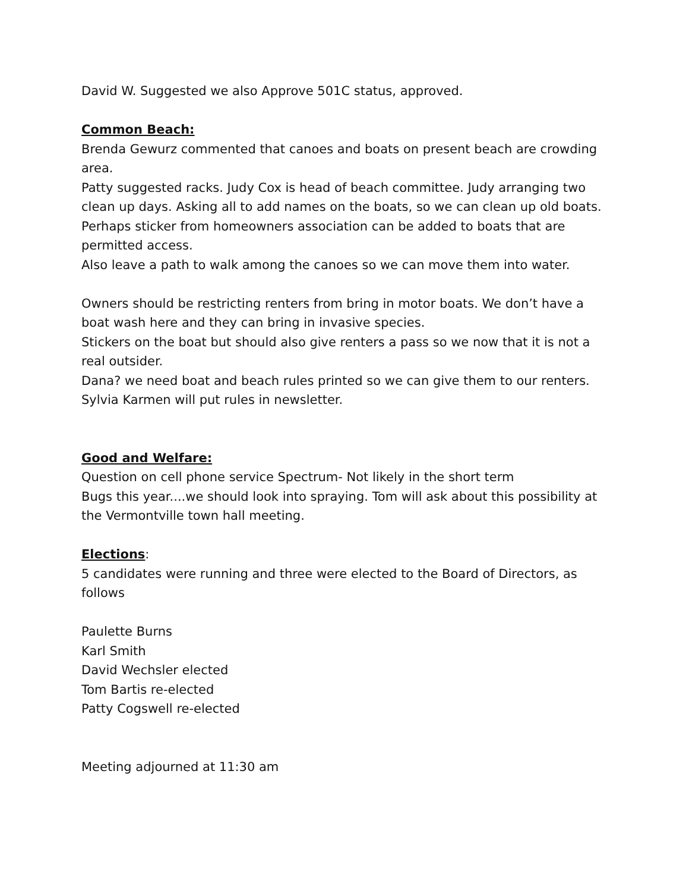David W. Suggested we also Approve 501C status, approved.
Common Beach:
Brenda Gewurz commented that canoes and boats on present beach are crowding area.
Patty suggested racks. Judy Cox is head of beach committee. Judy arranging two clean up days. Asking all to add names on the boats, so we can clean up old boats. Perhaps sticker from homeowners association can be added to boats that are permitted access.
Also leave a path to walk among the canoes so we can move them into water.
Owners should be restricting renters from bring in motor boats. We don’t have a boat wash here and they can bring in invasive species.
Stickers on the boat but should also give renters a pass so we now that it is not a real outsider.
Dana? we need boat and beach rules printed so we can give them to our renters. Sylvia Karmen will put rules in newsletter.
Good and Welfare:
Question on cell phone service Spectrum- Not likely in the short term
Bugs this year....we should look into spraying. Tom will ask about this possibility at the Vermontville town hall meeting.
Elections:
5 candidates were running and three were elected to the Board of Directors, as follows
Paulette Burns
Karl Smith
David Wechsler elected
Tom Bartis re-elected
Patty Cogswell re-elected
Meeting adjourned at 11:30 am